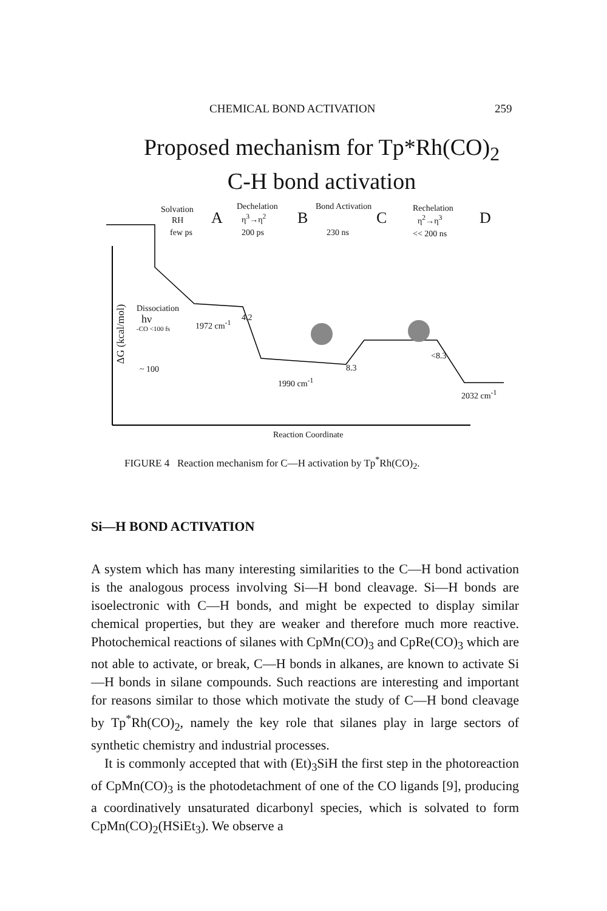CHEMICAL BOND ACTIVATION 259
Proposed mechanism for Tp*Rh(CO)<sub>2</sub>
C-H bond activation
Solvation
RH
few ps
A
Dechelation
η<sup>3</sup>→η<sup>2</sup>
200 ps
B
Bond Activation
230 ns
C
Rechelation
η<sup>2</sup>→η<sup>3</sup>
<< 200 ns
D
ΔG (kcal/mol)
Dissociation
hν
-CO <100 fs 1972 cm<sup>-1</sup>
4.2
~ 100
1990 cm<sup>-1</sup>
8.3
<8.3
2032 cm<sup>-1</sup>
Reaction Coordinate
FIGURE 4 Reaction mechanism for C—H activation by Tp<sup>*</sup>Rh(CO)<sub>2</sub>.
Si—H BOND ACTIVATION
A system which has many interesting similarities to the C—H bond activation is the analogous process involving Si—H bond cleavage. Si—H bonds are isoelectronic with C—H bonds, and might be expected to display similar chemical properties, but they are weaker and therefore much more reactive. Photochemical reactions of silanes with CpMn(CO)<sub>3</sub> and CpRe(CO)<sub>3</sub> which are not able to activate, or break, C—H bonds in alkanes, are known to activate Si—H bonds in silane compounds. Such reactions are interesting and important for reasons similar to those which motivate the study of C—H bond cleavage by Tp<sup>*</sup>Rh(CO)<sub>2</sub>, namely the key role that silanes play in large sectors of synthetic chemistry and industrial processes.
It is commonly accepted that with (Et)<sub>3</sub>SiH the first step in the photoreaction of CpMn(CO)<sub>3</sub> is the photodetachment of one of the CO ligands [9], producing a coordinatively unsaturated dicarbonyl species, which is solvated to form CpMn(CO)<sub>2</sub>(HSiEt<sub>3</sub>). We observe a